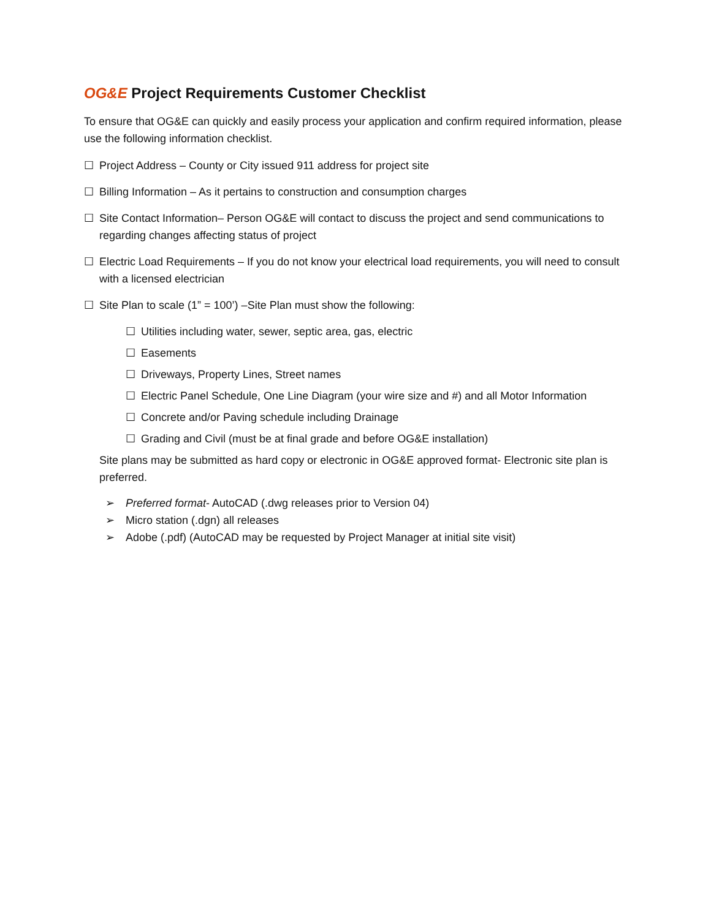OG&E Project Requirements Customer Checklist
To ensure that OG&E can quickly and easily process your application and confirm required information, please use the following information checklist.
☐ Project Address – County or City issued 911 address for project site
☐ Billing Information – As it pertains to construction and consumption charges
☐ Site Contact Information– Person OG&E will contact to discuss the project and send communications to regarding changes affecting status of project
☐ Electric Load Requirements – If you do not know your electrical load requirements, you will need to consult with a licensed electrician
☐ Site Plan to scale (1” = 100’) –Site Plan must show the following:
☐ Utilities including water, sewer, septic area, gas, electric
☐ Easements
☐ Driveways, Property Lines, Street names
☐ Electric Panel Schedule, One Line Diagram (your wire size and #) and all Motor Information
☐ Concrete and/or Paving schedule including Drainage
☐ Grading and Civil (must be at final grade and before OG&E installation)
Site plans may be submitted as hard copy or electronic in OG&E approved format- Electronic site plan is preferred.
➢ Preferred format- AutoCAD (.dwg releases prior to Version 04)
➢ Micro station (.dgn) all releases
➢ Adobe (.pdf) (AutoCAD may be requested by Project Manager at initial site visit)